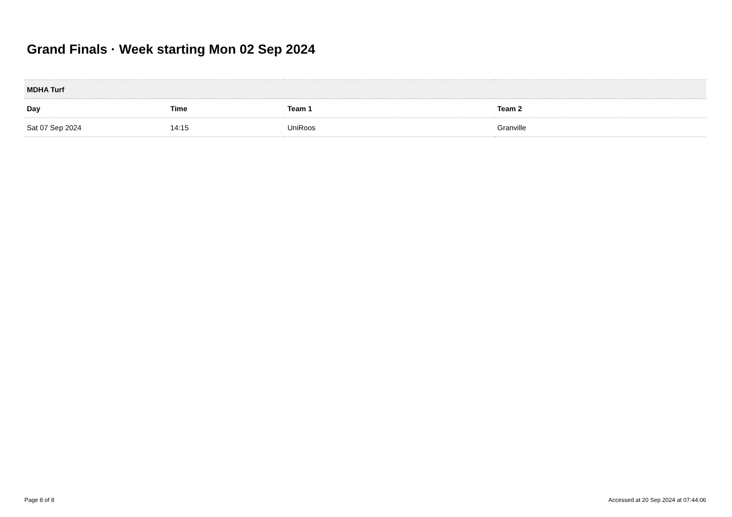Grand Finals · Week starting Mon 02 Sep 2024
| MDHA Turf | | | |
| --- | --- | --- | --- |
| Day | Time | Team 1 | Team 2 |
| Sat 07 Sep 2024 | 14:15 | UniRoos | Granville |
Page 8 of 8 Accessed at 20 Sep 2024 at 07:44:06